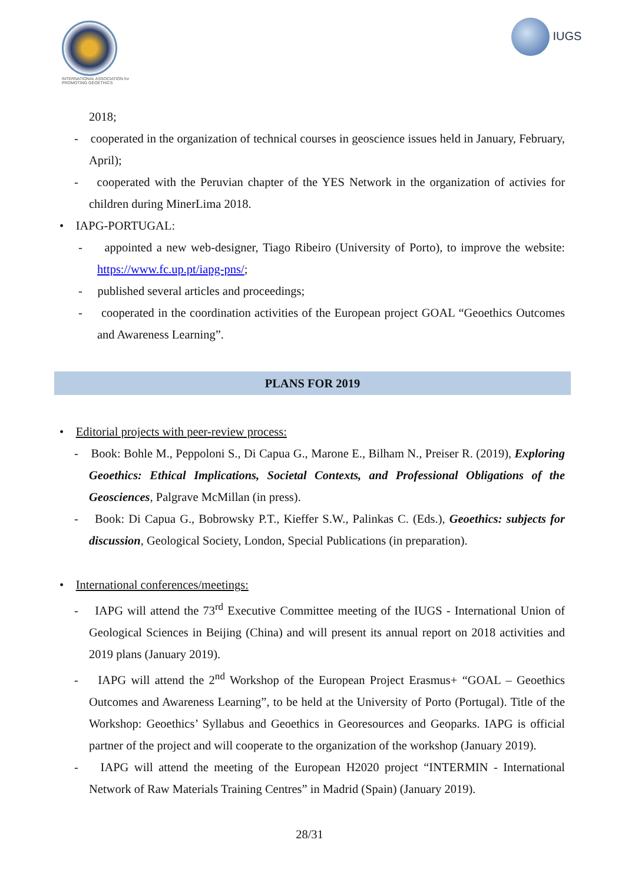INTERNATIONAL ASSOCIATION for PROMOTING GEOETHICS
IUGS
2018;
- cooperated in the organization of technical courses in geoscience issues held in January, February, April);
- cooperated with the Peruvian chapter of the YES Network in the organization of activies for children during MinerLima 2018.
• IAPG-PORTUGAL:
- appointed a new web-designer, Tiago Ribeiro (University of Porto), to improve the website: https://www.fc.up.pt/iapg-pns/;
- published several articles and proceedings;
- cooperated in the coordination activities of the European project GOAL “Geoethics Outcomes and Awareness Learning”.
PLANS FOR 2019
• Editorial projects with peer-review process:
- Book: Bohle M., Peppoloni S., Di Capua G., Marone E., Bilham N., Preiser R. (2019), Exploring Geoethics: Ethical Implications, Societal Contexts, and Professional Obligations of the Geosciences, Palgrave McMillan (in press).
- Book: Di Capua G., Bobrowsky P.T., Kieffer S.W., Palinkas C. (Eds.), Geoethics: subjects for discussion, Geological Society, London, Special Publications (in preparation).
• International conferences/meetings:
- IAPG will attend the 73<sup>rd</sup> Executive Committee meeting of the IUGS - International Union of Geological Sciences in Beijing (China) and will present its annual report on 2018 activities and 2019 plans (January 2019).
- IAPG will attend the 2<sup>nd</sup> Workshop of the European Project Erasmus+ “GOAL – Geoethics Outcomes and Awareness Learning”, to be held at the University of Porto (Portugal). Title of the Workshop: Geoethics’ Syllabus and Geoethics in Georesources and Geoparks. IAPG is official partner of the project and will cooperate to the organization of the workshop (January 2019).
- IAPG will attend the meeting of the European H2020 project “INTERMIN - International Network of Raw Materials Training Centres” in Madrid (Spain) (January 2019).
28/31